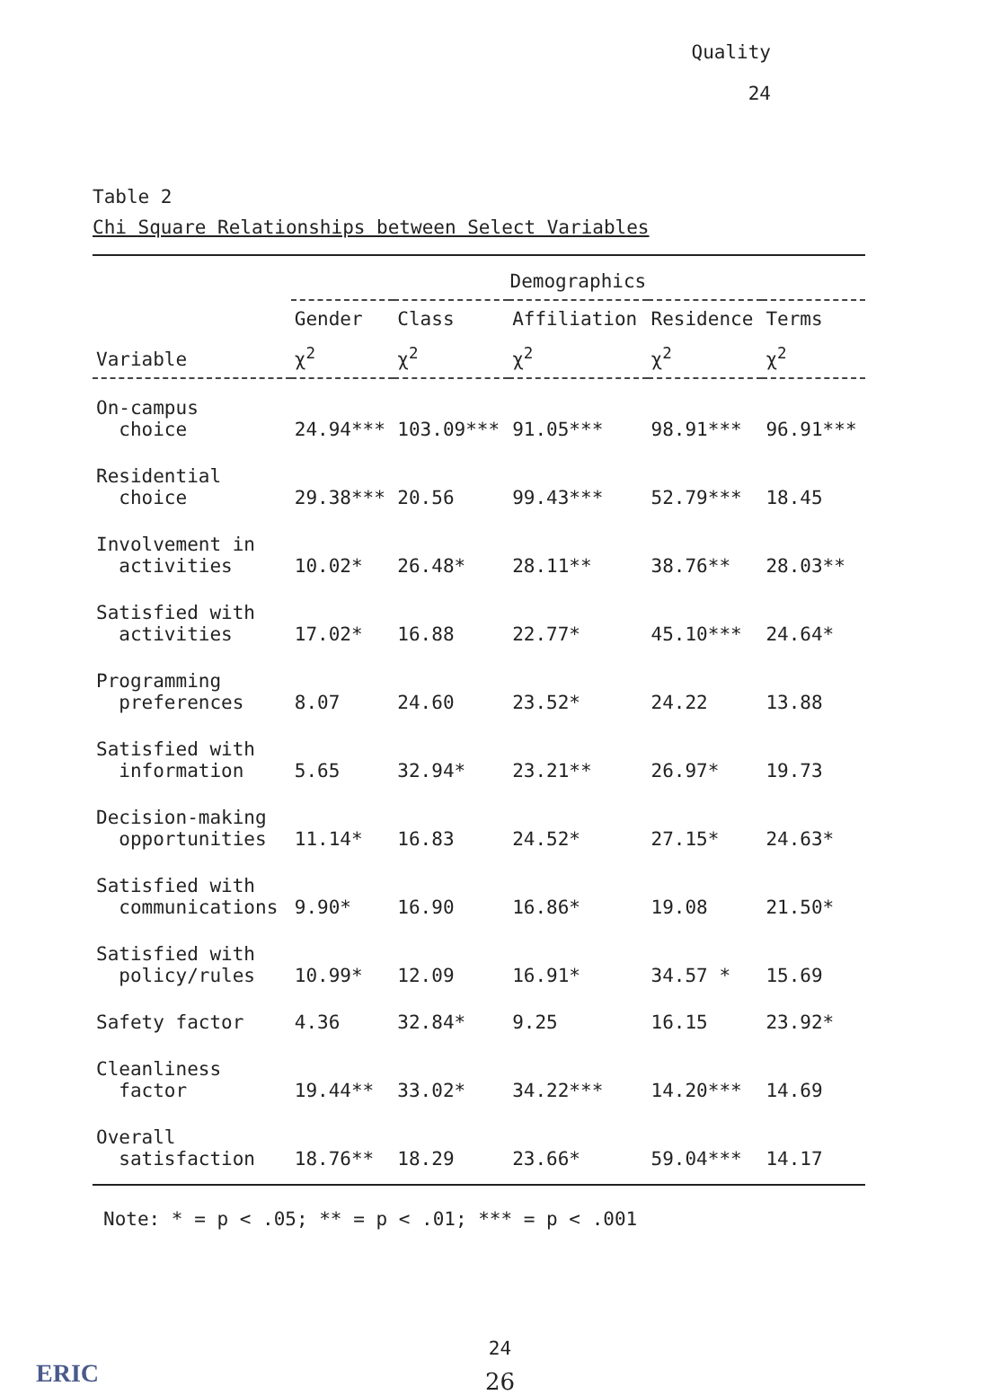Quality
24
Table 2
Chi Square Relationships between Select Variables
| | Demographics | | | | |
| --- | --- | --- | --- | --- | --- |
| | Gender | Class | Affiliation | Residence | Terms |
| Variable | χ<sup>2</sup> | χ<sup>2</sup> | χ<sup>2</sup> | χ<sup>2</sup> | χ<sup>2</sup> |
| On-campus choice | 24.94*** | 103.09*** | 91.05*** | 98.91*** | 96.91*** |
| Residential choice | 29.38*** | 20.56 | 99.43*** | 52.79*** | 18.45 |
| Involvement in activities | 10.02* | 26.48* | 28.11** | 38.76** | 28.03** |
| Satisfied with activities | 17.02* | 16.88 | 22.77* | 45.10*** | 24.64* |
| Programming preferences | 8.07 | 24.60 | 23.52* | 24.22 | 13.88 |
| Satisfied with information | 5.65 | 32.94* | 23.21** | 26.97* | 19.73 |
| Decision-making opportunities | 11.14* | 16.83 | 24.52* | 27.15* | 24.63* |
| Satisfied with communications | 9.90* | 16.90 | 16.86* | 19.08 | 21.50* |
| Satisfied with policy/rules | 10.99* | 12.09 | 16.91* | 34.57 * | 15.69 |
| Safety factor | 4.36 | 32.84* | 9.25 | 16.15 | 23.92* |
| Cleanliness factor | 19.44** | 33.02* | 34.22*** | 14.20*** | 14.69 |
| Overall satisfaction | 18.76** | 18.29 | 23.66* | 59.04*** | 14.17 |
Note: * = p < .05; ** = p < .01; *** = p < .001
24
26
ERIC